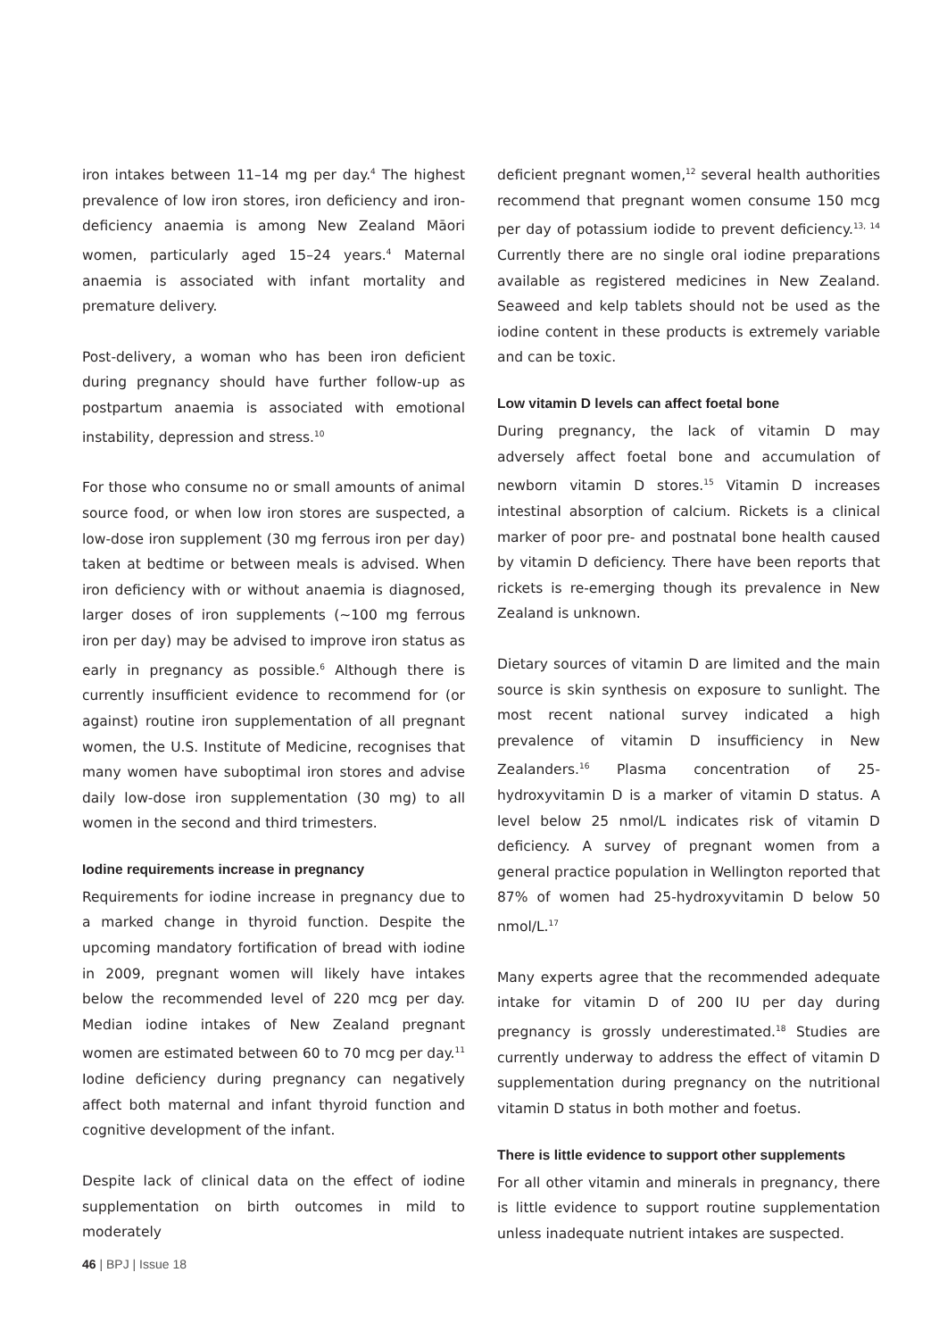iron intakes between 11–14 mg per day.<sup>4</sup> The highest prevalence of low iron stores, iron deficiency and iron-deficiency anaemia is among New Zealand Māori women, particularly aged 15–24 years.<sup>4</sup> Maternal anaemia is associated with infant mortality and premature delivery.
Post-delivery, a woman who has been iron deficient during pregnancy should have further follow-up as postpartum anaemia is associated with emotional instability, depression and stress.<sup>10</sup>
For those who consume no or small amounts of animal source food, or when low iron stores are suspected, a low-dose iron supplement (30 mg ferrous iron per day) taken at bedtime or between meals is advised. When iron deficiency with or without anaemia is diagnosed, larger doses of iron supplements (~100 mg ferrous iron per day) may be advised to improve iron status as early in pregnancy as possible.<sup>6</sup> Although there is currently insufficient evidence to recommend for (or against) routine iron supplementation of all pregnant women, the U.S. Institute of Medicine, recognises that many women have suboptimal iron stores and advise daily low-dose iron supplementation (30 mg) to all women in the second and third trimesters.
Iodine requirements increase in pregnancy
Requirements for iodine increase in pregnancy due to a marked change in thyroid function. Despite the upcoming mandatory fortification of bread with iodine in 2009, pregnant women will likely have intakes below the recommended level of 220 mcg per day. Median iodine intakes of New Zealand pregnant women are estimated between 60 to 70 mcg per day.<sup>11</sup> Iodine deficiency during pregnancy can negatively affect both maternal and infant thyroid function and cognitive development of the infant.
Despite lack of clinical data on the effect of iodine supplementation on birth outcomes in mild to moderately
deficient pregnant women,<sup>12</sup> several health authorities recommend that pregnant women consume 150 mcg per day of potassium iodide to prevent deficiency.<sup>13, 14</sup> Currently there are no single oral iodine preparations available as registered medicines in New Zealand. Seaweed and kelp tablets should not be used as the iodine content in these products is extremely variable and can be toxic.
Low vitamin D levels can affect foetal bone
During pregnancy, the lack of vitamin D may adversely affect foetal bone and accumulation of newborn vitamin D stores.<sup>15</sup> Vitamin D increases intestinal absorption of calcium. Rickets is a clinical marker of poor pre- and postnatal bone health caused by vitamin D deficiency. There have been reports that rickets is re-emerging though its prevalence in New Zealand is unknown.
Dietary sources of vitamin D are limited and the main source is skin synthesis on exposure to sunlight. The most recent national survey indicated a high prevalence of vitamin D insufficiency in New Zealanders.<sup>16</sup> Plasma concentration of 25-hydroxyvitamin D is a marker of vitamin D status. A level below 25 nmol/L indicates risk of vitamin D deficiency. A survey of pregnant women from a general practice population in Wellington reported that 87% of women had 25-hydroxyvitamin D below 50 nmol/L.<sup>17</sup>
Many experts agree that the recommended adequate intake for vitamin D of 200 IU per day during pregnancy is grossly underestimated.<sup>18</sup> Studies are currently underway to address the effect of vitamin D supplementation during pregnancy on the nutritional vitamin D status in both mother and foetus.
There is little evidence to support other supplements
For all other vitamin and minerals in pregnancy, there is little evidence to support routine supplementation unless inadequate nutrient intakes are suspected.
46 | BPJ | Issue 18